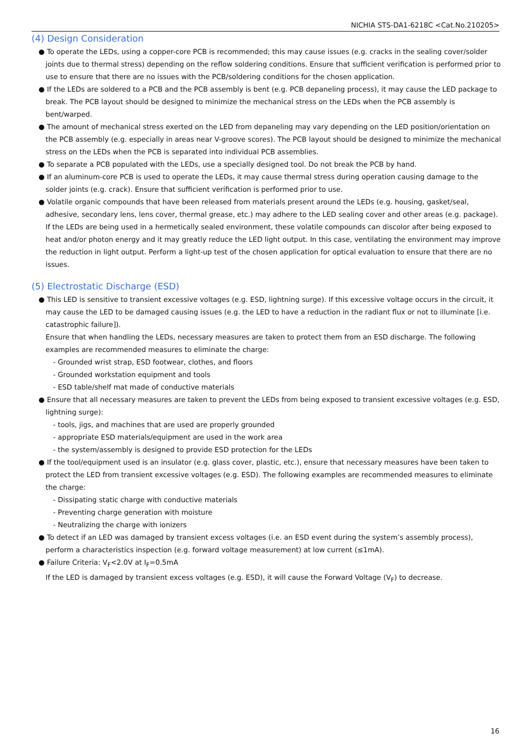NICHIA STS-DA1-6218C <Cat.No.210205>
(4) Design Consideration
● To operate the LEDs, using a copper-core PCB is recommended; this may cause issues (e.g. cracks in the sealing cover/solder joints due to thermal stress) depending on the reflow soldering conditions. Ensure that sufficient verification is performed prior to use to ensure that there are no issues with the PCB/soldering conditions for the chosen application.
● If the LEDs are soldered to a PCB and the PCB assembly is bent (e.g. PCB depaneling process), it may cause the LED package to break. The PCB layout should be designed to minimize the mechanical stress on the LEDs when the PCB assembly is bent/warped.
● The amount of mechanical stress exerted on the LED from depaneling may vary depending on the LED position/orientation on the PCB assembly (e.g. especially in areas near V-groove scores). The PCB layout should be designed to minimize the mechanical stress on the LEDs when the PCB is separated into individual PCB assemblies.
● To separate a PCB populated with the LEDs, use a specially designed tool. Do not break the PCB by hand.
● If an aluminum-core PCB is used to operate the LEDs, it may cause thermal stress during operation causing damage to the solder joints (e.g. crack). Ensure that sufficient verification is performed prior to use.
● Volatile organic compounds that have been released from materials present around the LEDs (e.g. housing, gasket/seal, adhesive, secondary lens, lens cover, thermal grease, etc.) may adhere to the LED sealing cover and other areas (e.g. package). If the LEDs are being used in a hermetically sealed environment, these volatile compounds can discolor after being exposed to heat and/or photon energy and it may greatly reduce the LED light output. In this case, ventilating the environment may improve the reduction in light output. Perform a light-up test of the chosen application for optical evaluation to ensure that there are no issues.
(5) Electrostatic Discharge (ESD)
● This LED is sensitive to transient excessive voltages (e.g. ESD, lightning surge). If this excessive voltage occurs in the circuit, it may cause the LED to be damaged causing issues (e.g. the LED to have a reduction in the radiant flux or not to illuminate [i.e. catastrophic failure]).
Ensure that when handling the LEDs, necessary measures are taken to protect them from an ESD discharge. The following examples are recommended measures to eliminate the charge:
- Grounded wrist strap, ESD footwear, clothes, and floors
- Grounded workstation equipment and tools
- ESD table/shelf mat made of conductive materials
● Ensure that all necessary measures are taken to prevent the LEDs from being exposed to transient excessive voltages (e.g. ESD, lightning surge):
- tools, jigs, and machines that are used are properly grounded
- appropriate ESD materials/equipment are used in the work area
- the system/assembly is designed to provide ESD protection for the LEDs
● If the tool/equipment used is an insulator (e.g. glass cover, plastic, etc.), ensure that necessary measures have been taken to protect the LED from transient excessive voltages (e.g. ESD). The following examples are recommended measures to eliminate the charge:
- Dissipating static charge with conductive materials
- Preventing charge generation with moisture
- Neutralizing the charge with ionizers
● To detect if an LED was damaged by transient excess voltages (i.e. an ESD event during the system’s assembly process), perform a characteristics inspection (e.g. forward voltage measurement) at low current (≤1mA).
● Failure Criteria: V<sub>F</sub><2.0V at I<sub>F</sub>=0.5mA
If the LED is damaged by transient excess voltages (e.g. ESD), it will cause the Forward Voltage (V<sub>F</sub>) to decrease.
16